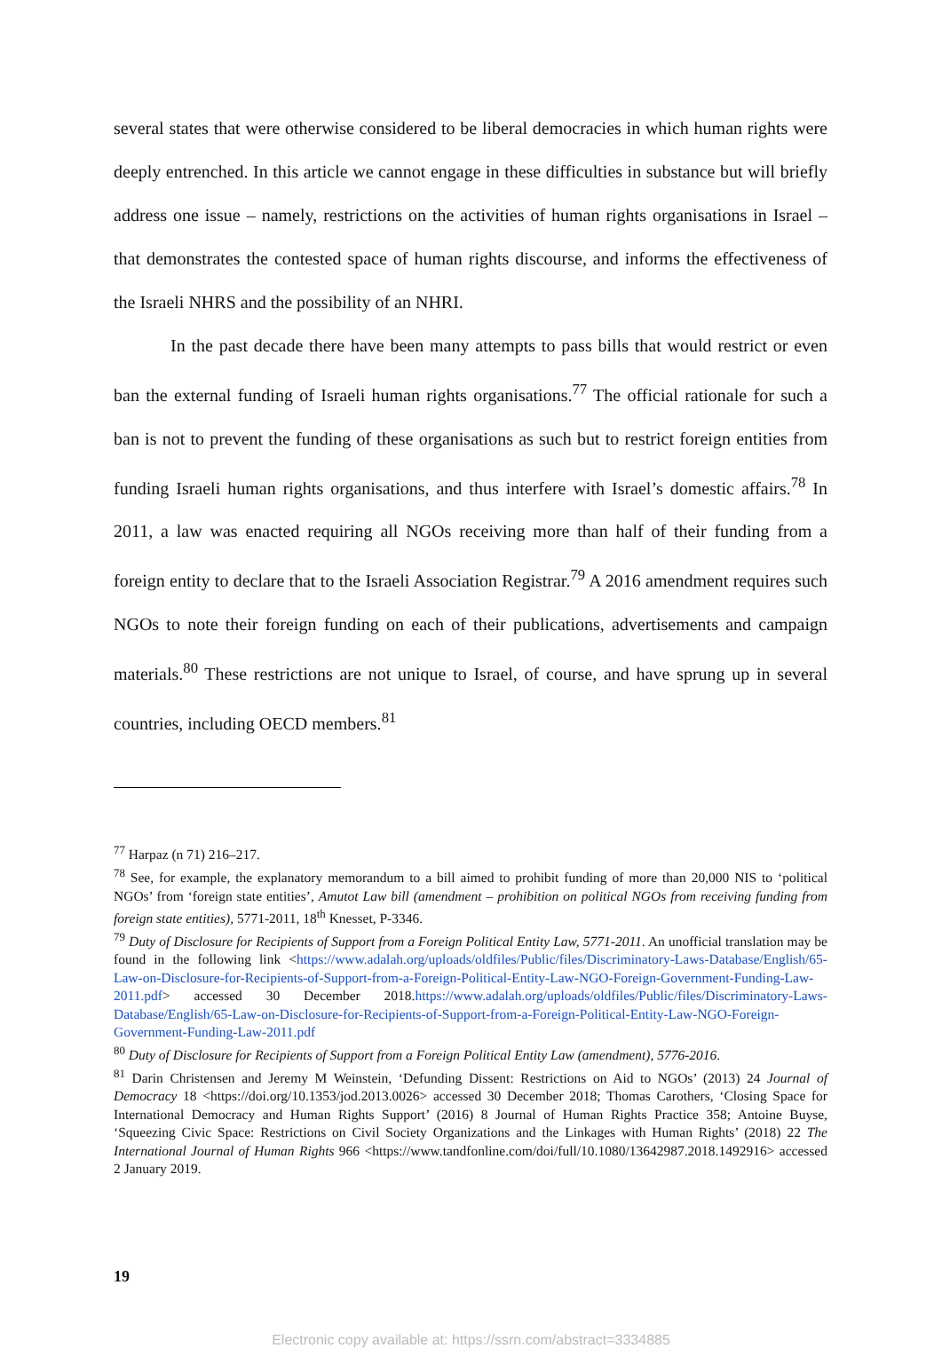several states that were otherwise considered to be liberal democracies in which human rights were deeply entrenched. In this article we cannot engage in these difficulties in substance but will briefly address one issue – namely, restrictions on the activities of human rights organisations in Israel – that demonstrates the contested space of human rights discourse, and informs the effectiveness of the Israeli NHRS and the possibility of an NHRI.
In the past decade there have been many attempts to pass bills that would restrict or even ban the external funding of Israeli human rights organisations.<sup>77</sup> The official rationale for such a ban is not to prevent the funding of these organisations as such but to restrict foreign entities from funding Israeli human rights organisations, and thus interfere with Israel’s domestic affairs.<sup>78</sup> In 2011, a law was enacted requiring all NGOs receiving more than half of their funding from a foreign entity to declare that to the Israeli Association Registrar.<sup>79</sup> A 2016 amendment requires such NGOs to note their foreign funding on each of their publications, advertisements and campaign materials.<sup>80</sup> These restrictions are not unique to Israel, of course, and have sprung up in several countries, including OECD members.<sup>81</sup>
<sup>77</sup> Harpaz (n 71) 216–217.
<sup>78</sup> See, for example, the explanatory memorandum to a bill aimed to prohibit funding of more than 20,000 NIS to ‘political NGOs’ from ‘foreign state entities’, Amutot Law bill (amendment – prohibition on political NGOs from receiving funding from foreign state entities), 5771-2011, 18<sup>th</sup> Knesset, P-3346.
<sup>79</sup> Duty of Disclosure for Recipients of Support from a Foreign Political Entity Law, 5771-2011. An unofficial translation may be found in the following link <https://www.adalah.org/uploads/oldfiles/Public/files/Discriminatory-Laws-Database/English/65-Law-on-Disclosure-for-Recipients-of-Support-from-a-Foreign-Political-Entity-Law-NGO-Foreign-Government-Funding-Law-2011.pdf> accessed 30 December 2018.https://www.adalah.org/uploads/oldfiles/Public/files/Discriminatory-Laws-Database/English/65-Law-on-Disclosure-for-Recipients-of-Support-from-a-Foreign-Political-Entity-Law-NGO-Foreign-Government-Funding-Law-2011.pdf
<sup>80</sup> Duty of Disclosure for Recipients of Support from a Foreign Political Entity Law (amendment), 5776-2016.
<sup>81</sup> Darin Christensen and Jeremy M Weinstein, ‘Defunding Dissent: Restrictions on Aid to NGOs’ (2013) 24 Journal of Democracy 18 <https://doi.org/10.1353/jod.2013.0026> accessed 30 December 2018; Thomas Carothers, ‘Closing Space for International Democracy and Human Rights Support’ (2016) 8 Journal of Human Rights Practice 358; Antoine Buyse, ‘Squeezing Civic Space: Restrictions on Civil Society Organizations and the Linkages with Human Rights’ (2018) 22 The International Journal of Human Rights 966 <https://www.tandfonline.com/doi/full/10.1080/13642987.2018.1492916> accessed 2 January 2019.
19
Electronic copy available at: https://ssrn.com/abstract=3334885